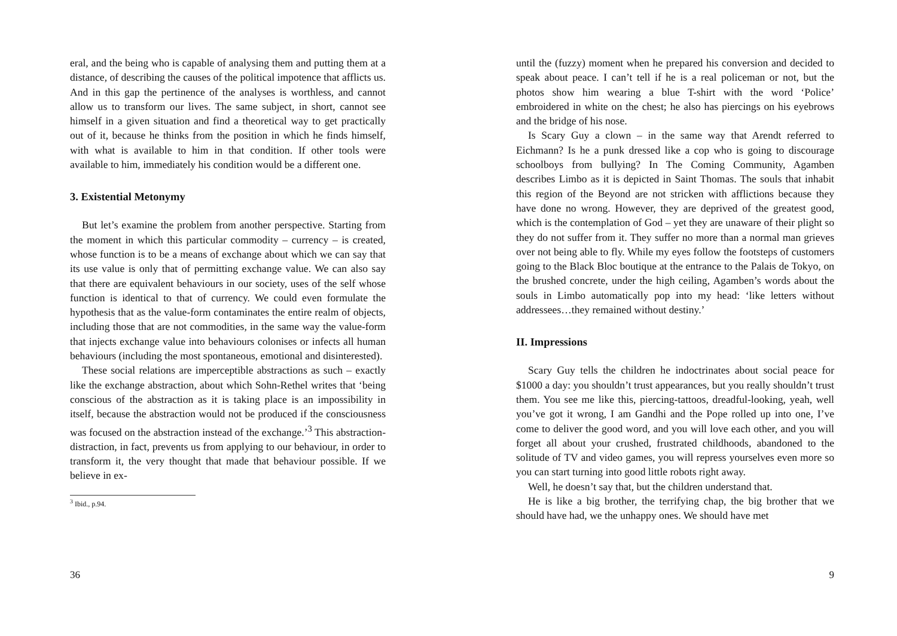eral, and the being who is capable of analysing them and putting them at a distance, of describing the causes of the political impotence that afflicts us. And in this gap the pertinence of the analyses is worthless, and cannot allow us to transform our lives. The same subject, in short, cannot see himself in a given situation and find a theoretical way to get practically out of it, because he thinks from the position in which he finds himself, with what is available to him in that condition. If other tools were available to him, immediately his condition would be a different one.
3. Existential Metonymy
But let’s examine the problem from another perspective. Starting from the moment in which this particular commodity – currency – is created, whose function is to be a means of exchange about which we can say that its use value is only that of permitting exchange value. We can also say that there are equivalent behaviours in our society, uses of the self whose function is identical to that of currency. We could even formulate the hypothesis that as the value-form contaminates the entire realm of objects, including those that are not commodities, in the same way the value-form that injects exchange value into behaviours colonises or infects all human behaviours (including the most spontaneous, emotional and disinterested).
These social relations are imperceptible abstractions as such – exactly like the exchange abstraction, about which Sohn-Rethel writes that ‘being conscious of the abstraction as it is taking place is an impossibility in itself, because the abstraction would not be produced if the consciousness was focused on the abstraction instead of the exchange.’<sup>3</sup> This abstraction-distraction, in fact, prevents us from applying to our behaviour, in order to transform it, the very thought that made that behaviour possible. If we believe in ex-
<sup>3</sup> Ibid., p.94.
36
until the (fuzzy) moment when he prepared his conversion and decided to speak about peace. I can’t tell if he is a real policeman or not, but the photos show him wearing a blue T-shirt with the word ‘Police’ embroidered in white on the chest; he also has piercings on his eyebrows and the bridge of his nose.
Is Scary Guy a clown – in the same way that Arendt referred to Eichmann? Is he a punk dressed like a cop who is going to discourage schoolboys from bullying? In The Coming Community, Agamben describes Limbo as it is depicted in Saint Thomas. The souls that inhabit this region of the Beyond are not stricken with afflictions because they have done no wrong. However, they are deprived of the greatest good, which is the contemplation of God – yet they are unaware of their plight so they do not suffer from it. They suffer no more than a normal man grieves over not being able to fly. While my eyes follow the footsteps of customers going to the Black Bloc boutique at the entrance to the Palais de Tokyo, on the brushed concrete, under the high ceiling, Agamben’s words about the souls in Limbo automatically pop into my head: ‘like letters without addressees…they remained without destiny.’
II. Impressions
Scary Guy tells the children he indoctrinates about social peace for $1000 a day: you shouldn’t trust appearances, but you really shouldn’t trust them. You see me like this, piercing-tattoos, dreadful-looking, yeah, well you’ve got it wrong, I am Gandhi and the Pope rolled up into one, I’ve come to deliver the good word, and you will love each other, and you will forget all about your crushed, frustrated childhoods, abandoned to the solitude of TV and video games, you will repress yourselves even more so you can start turning into good little robots right away.
Well, he doesn’t say that, but the children understand that.
He is like a big brother, the terrifying chap, the big brother that we should have had, we the unhappy ones. We should have met
9